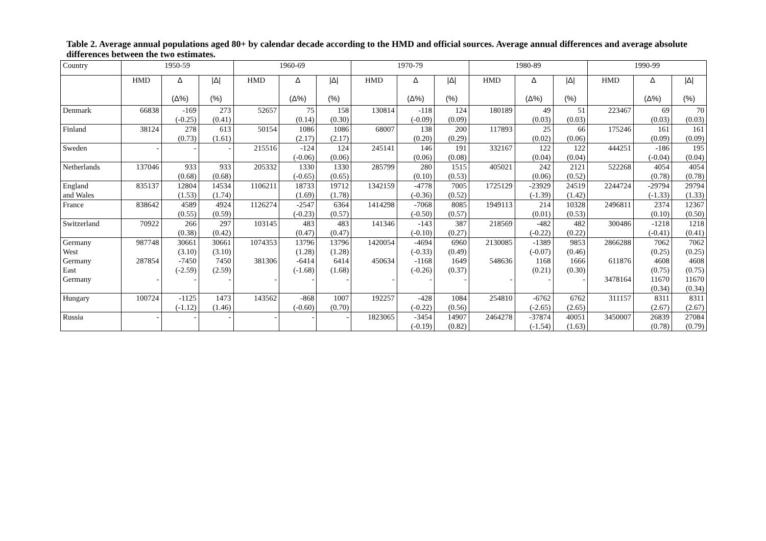Table 2. Average annual populations aged 80+ by calendar decade according to the HMD and official sources. Average annual differences and average absolute differences between the two estimates.
| Country | 1950-59 | | | 1960-69 | | | 1970-79 | | | 1980-89 | | | 1990-99 | | |
| --- | --- | --- | --- | --- | --- | --- | --- | --- | --- | --- | --- | --- | --- | --- | --- |
| | HMD | Δ (Δ%) | /Δ/ (%) | HMD | Δ (Δ%) | /Δ/ (%) | HMD | Δ (Δ%) | /Δ/ (%) | HMD | Δ (Δ%) | /Δ/ (%) | HMD | Δ (Δ%) | /Δ/ (%) |
| Denmark | 66838 | -169 (-0.25) | 273 (0.41) | 52657 | 75 (0.14) | 158 (0.30) | 130814 | -118 (-0.09) | 124 (0.09) | 180189 | 49 (0.03) | 51 (0.03) | 223467 | 69 (0.03) | 70 (0.03) |
| Finland | 38124 | 278 (0.73) | 613 (1.61) | 50154 | 1086 (2.17) | 1086 (2.17) | 68007 | 138 (0.20) | 200 (0.29) | 117893 | 25 (0.02) | 66 (0.06) | 175246 | 161 (0.09) | 161 (0.09) |
| Sweden | - | - | - | 215516 | -124 (-0.06) | 124 (0.06) | 245141 | 146 (0.06) | 191 (0.08) | 332167 | 122 (0.04) | 122 (0.04) | 444251 | -186 (-0.04) | 195 (0.04) |
| Netherlands | 137046 | 933 (0.68) | 933 (0.68) | 205332 | 1330 (-0.65) | 1330 (0.65) | 285799 | 280 (0.10) | 1515 (0.53) | 405021 | 242 (0.06) | 2121 (0.52) | 522268 | 4054 (0.78) | 4054 (0.78) |
| England and Wales | 835137 | 12804 (1.53) | 14534 (1.74) | 1106211 | 18733 (1.69) | 19712 (1.78) | 1342159 | -4778 (-0.36) | 7005 (0.52) | 1725129 | -23929 (-1.39) | 24519 (1.42) | 2244724 | -29794 (-1.33) | 29794 (1.33) |
| France | 838642 | 4589 (0.55) | 4924 (0.59) | 1126274 | -2547 (-0.23) | 6364 (0.57) | 1414298 | -7068 (-0.50) | 8085 (0.57) | 1949113 | 214 (0.01) | 10328 (0.53) | 2496811 | 2374 (0.10) | 12367 (0.50) |
| Switzerland | 70922 | 266 (0.38) | 297 (0.42) | 103145 | 483 (0.47) | 483 (0.47) | 141346 | -143 (-0.10) | 387 (0.27) | 218569 | -482 (-0.22) | 482 (0.22) | 300486 | -1218 (-0.41) | 1218 (0.41) |
| Germany West | 987748 | 30661 (3.10) | 30661 (3.10) | 1074353 | 13796 (1.28) | 13796 (1.28) | 1420054 | -4694 (-0.33) | 6960 (0.49) | 2130085 | -1389 (-0.07) | 9853 (0.46) | 2866288 | 7062 (0.25) | 7062 (0.25) |
| Germany East | 287854 | -7450 (-2.59) | 7450 (2.59) | 381306 | -6414 (-1.68) | 6414 (1.68) | 450634 | -1168 (-0.26) | 1649 (0.37) | 548636 | 1168 (0.21) | 1666 (0.30) | 611876 | 4608 (0.75) | 4608 (0.75) |
| Germany | - | - | - | - | - | - | - | - | - | - | - | - | 3478164 | 11670 (0.34) | 11670 (0.34) |
| Hungary | 100724 | -1125 (-1.12) | 1473 (1.46) | 143562 | -868 (-0.60) | 1007 (0.70) | 192257 | -428 (-0.22) | 1084 (0.56) | 254810 | -6762 (-2.65) | 6762 (2.65) | 311157 | 8311 (2.67) | 8311 (2.67) |
| Russia | - | - | - | - | - | - | 1823065 | -3454 (-0.19) | 14907 (0.82) | 2464278 | -37874 (-1.54) | 40051 (1.63) | 3450007 | 26839 (0.78) | 27084 (0.79) |